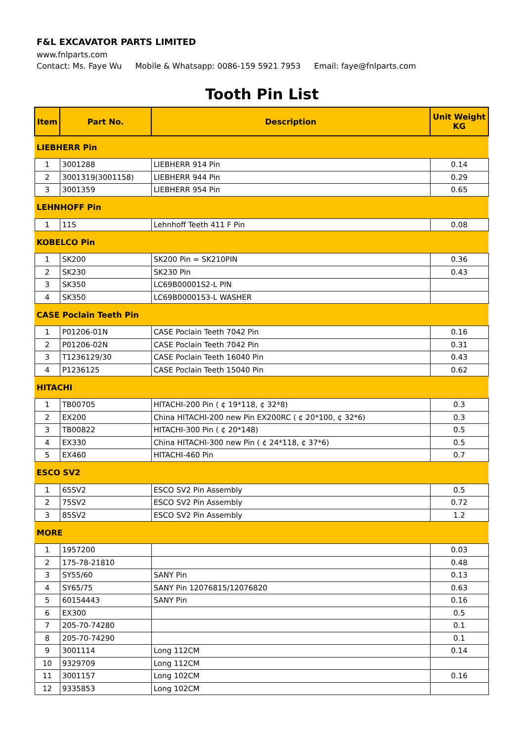F&L EXCAVATOR PARTS LIMITED
www.fnlparts.com
Contact: Ms. Faye Wu Mobile & Whatsapp: 0086-159 5921 7953 Email: faye@fnlparts.com
Tooth Pin List
| Item | Part No. | Description | Unit Weight KG |
| --- | --- | --- | --- |
| LIEBHERR Pin | | | |
| 1 | 3001288 | LIEBHERR 914 Pin | 0.14 |
| 2 | 3001319(3001158) | LIEBHERR 944 Pin | 0.29 |
| 3 | 3001359 | LIEBHERR 954 Pin | 0.65 |
| LEHNHOFF Pin | | | |
| 1 | 11S | Lehnhoff Teeth 411 F Pin | 0.08 |
| KOBELCO Pin | | | |
| 1 | SK200 | SK200 Pin = SK210PIN | 0.36 |
| 2 | SK230 | SK230 Pin | 0.43 |
| 3 | SK350 | LC69B00001S2-L PIN | |
| 4 | SK350 | LC69B00001S3-L WASHER | |
| CASE Poclain Teeth Pin | | | |
| 1 | P01206-01N | CASE Poclain Teeth 7042 Pin | 0.16 |
| 2 | P01206-02N | CASE Poclain Teeth 7042 Pin | 0.31 |
| 3 | T1236129/30 | CASE Poclain Teeth 16040 Pin | 0.43 |
| 4 | P1236125 | CASE Poclain Teeth 15040 Pin | 0.62 |
| HITACHI | | | |
| 1 | TB00705 | HITACHI-200 Pin ( ¢ 19*118, ¢ 32*8) | 0.3 |
| 2 | EX200 | China HITACHI-200 new Pin EX200RC ( ¢ 20*100, ¢ 32*6) | 0.3 |
| 3 | TB00822 | HITACHI-300 Pin ( ¢ 20*148) | 0.5 |
| 4 | EX330 | China HITACHI-300 new Pin ( ¢ 24*118, ¢ 37*6) | 0.5 |
| 5 | EX460 | HITACHI-460 Pin | 0.7 |
| ESCO SV2 | | | |
| 1 | 65SV2 | ESCO SV2 Pin Assembly | 0.5 |
| 2 | 75SV2 | ESCO SV2 Pin Assembly | 0.72 |
| 3 | 85SV2 | ESCO SV2 Pin Assembly | 1.2 |
| MORE | | | |
| 1 | 1957200 | | 0.03 |
| 2 | 175-78-21810 | | 0.48 |
| 3 | SY55/60 | SANY Pin | 0.13 |
| 4 | SY65/75 | SANY Pin 12076815/12076820 | 0.63 |
| 5 | 60154443 | SANY Pin | 0.16 |
| 6 | EX300 | | 0.5 |
| 7 | 205-70-74280 | | 0.1 |
| 8 | 205-70-74290 | | 0.1 |
| 9 | 3001114 | Long 112CM | 0.14 |
| 10 | 9329709 | Long 112CM | |
| 11 | 3001157 | Long 102CM | 0.16 |
| 12 | 9335853 | Long 102CM | |